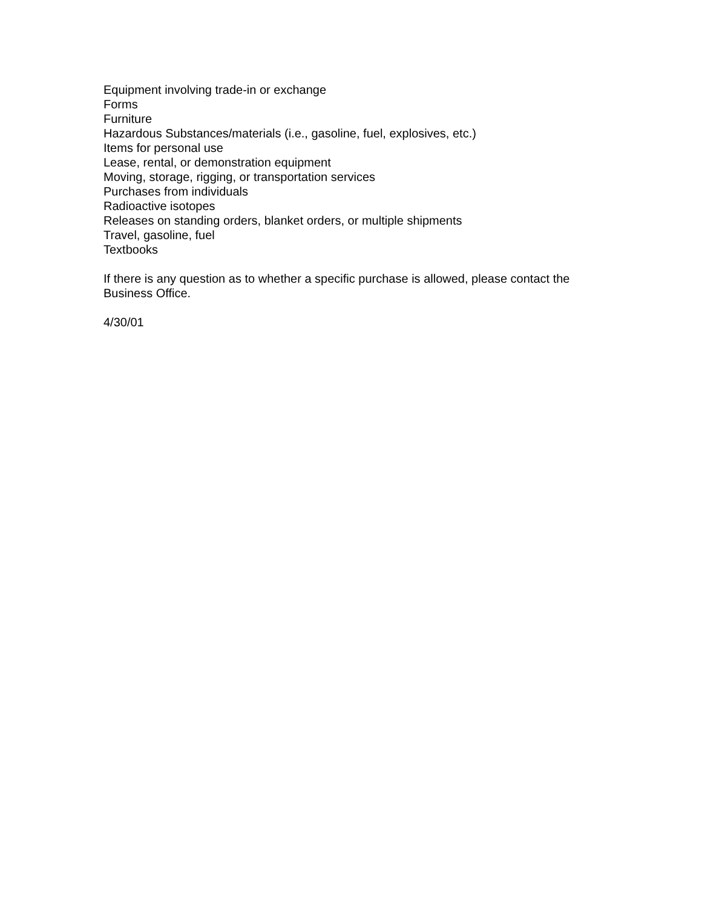Equipment involving trade-in or exchange
Forms
Furniture
Hazardous Substances/materials (i.e., gasoline, fuel, explosives, etc.)
Items for personal use
Lease, rental, or demonstration equipment
Moving, storage, rigging, or transportation services
Purchases from individuals
Radioactive isotopes
Releases on standing orders, blanket orders, or multiple shipments
Travel, gasoline, fuel
Textbooks
If there is any question as to whether a specific purchase is allowed, please contact the
Business Office.
4/30/01